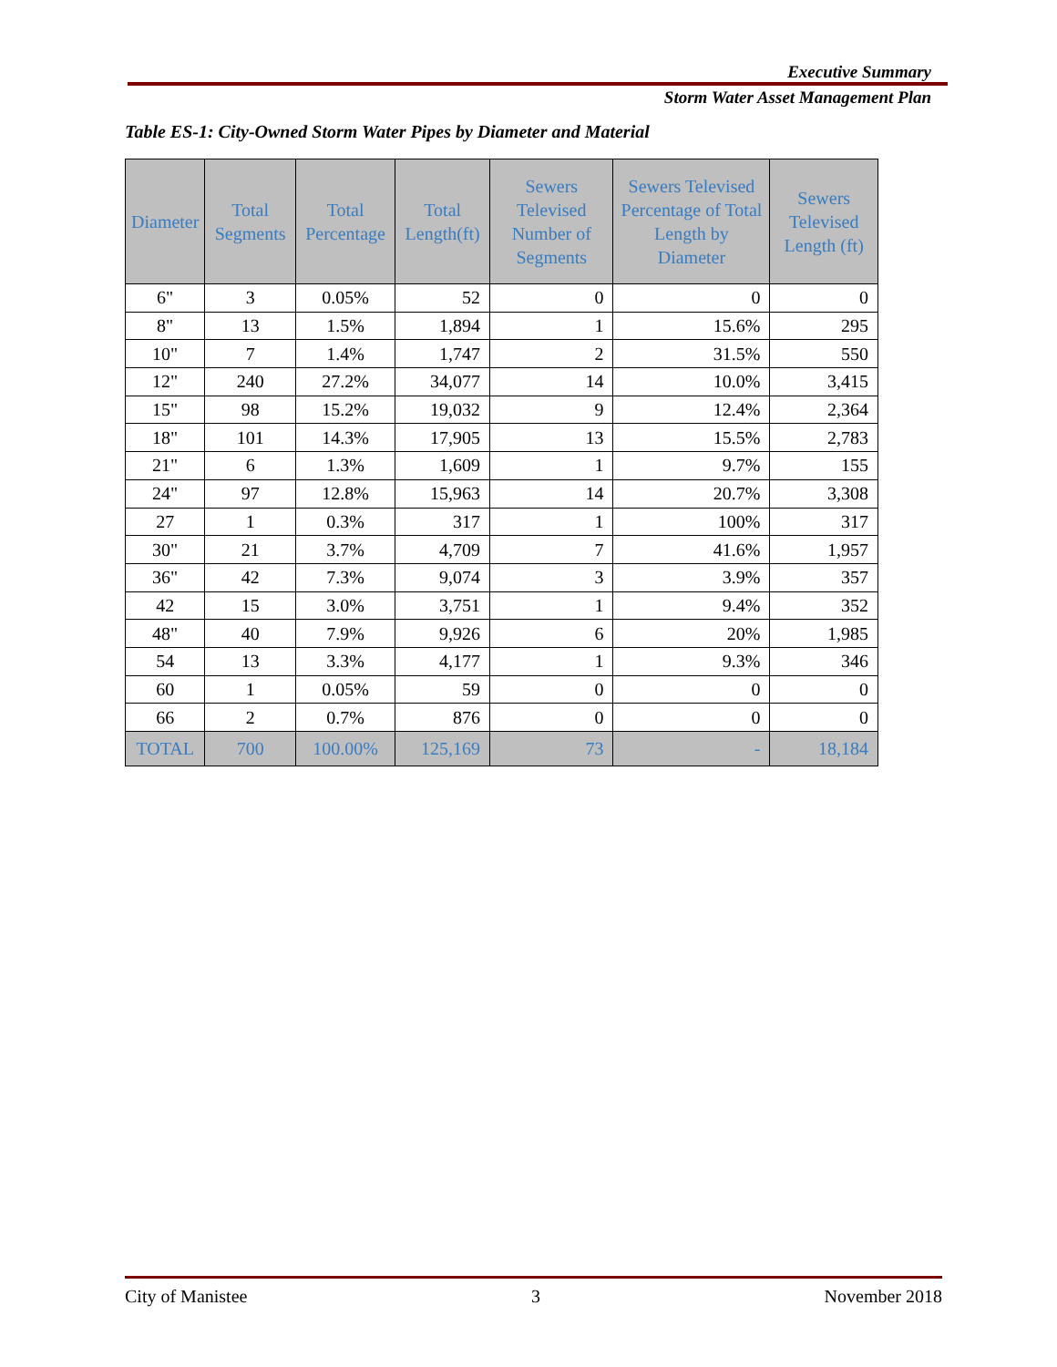Executive Summary
Storm Water Asset Management Plan
Table ES-1: City-Owned Storm Water Pipes by Diameter and Material
| Diameter | Total Segments | Total Percentage | Total Length(ft) | Sewers Televised Number of Segments | Sewers Televised Percentage of Total Length by Diameter | Sewers Televised Length (ft) |
| --- | --- | --- | --- | --- | --- | --- |
| 6" | 3 | 0.05% | 52 | 0 | 0 | 0 |
| 8" | 13 | 1.5% | 1,894 | 1 | 15.6% | 295 |
| 10" | 7 | 1.4% | 1,747 | 2 | 31.5% | 550 |
| 12" | 240 | 27.2% | 34,077 | 14 | 10.0% | 3,415 |
| 15" | 98 | 15.2% | 19,032 | 9 | 12.4% | 2,364 |
| 18" | 101 | 14.3% | 17,905 | 13 | 15.5% | 2,783 |
| 21" | 6 | 1.3% | 1,609 | 1 | 9.7% | 155 |
| 24" | 97 | 12.8% | 15,963 | 14 | 20.7% | 3,308 |
| 27 | 1 | 0.3% | 317 | 1 | 100% | 317 |
| 30" | 21 | 3.7% | 4,709 | 7 | 41.6% | 1,957 |
| 36" | 42 | 7.3% | 9,074 | 3 | 3.9% | 357 |
| 42 | 15 | 3.0% | 3,751 | 1 | 9.4% | 352 |
| 48" | 40 | 7.9% | 9,926 | 6 | 20% | 1,985 |
| 54 | 13 | 3.3% | 4,177 | 1 | 9.3% | 346 |
| 60 | 1 | 0.05% | 59 | 0 | 0 | 0 |
| 66 | 2 | 0.7% | 876 | 0 | 0 | 0 |
| TOTAL | 700 | 100.00% | 125,169 | 73 | - | 18,184 |
City of Manistee 3 November 2018